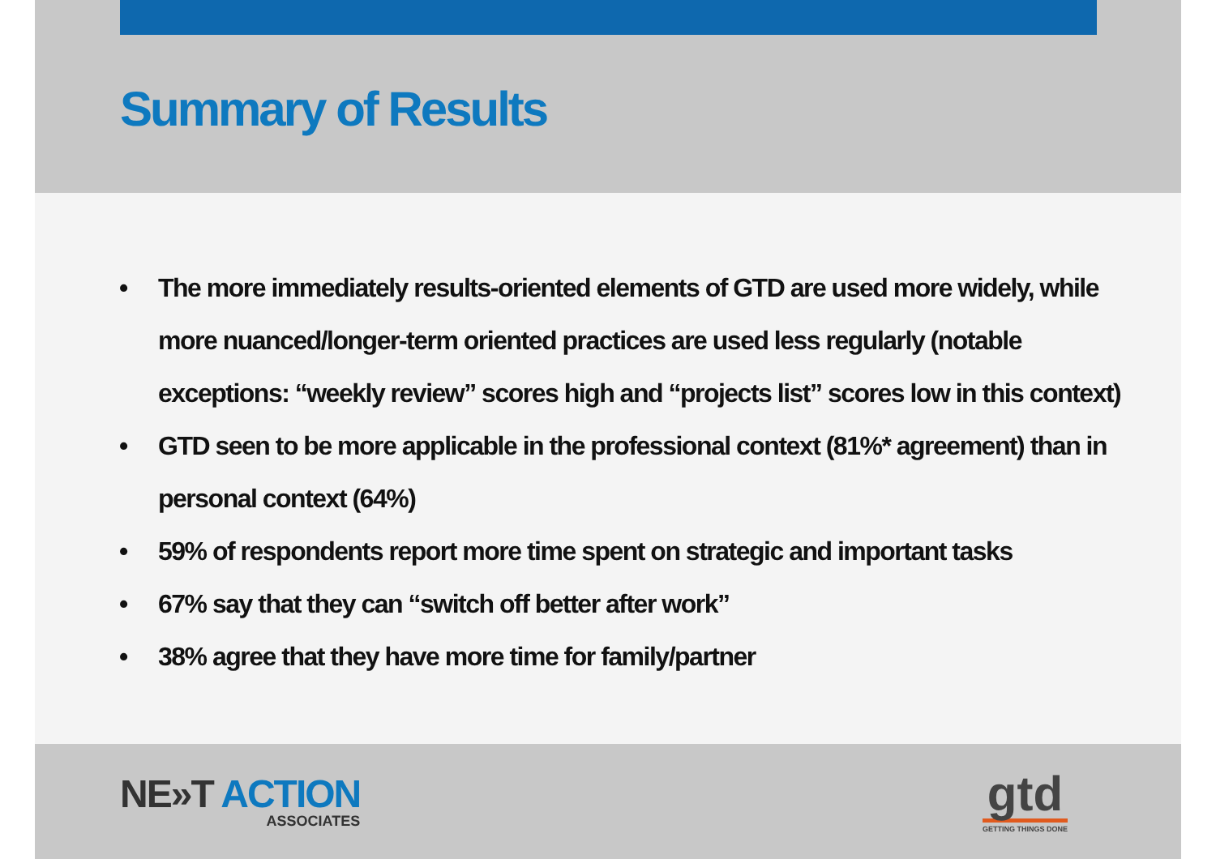Summary of Results
• The more immediately results-oriented elements of GTD are used more widely, while more nuanced/longer-term oriented practices are used less regularly (notable exceptions: “weekly review” scores high and “projects list” scores low in this context)
• GTD seen to be more applicable in the professional context (81%* agreement) than in personal context (64%)
• 59% of respondents report more time spent on strategic and important tasks
• 67% say that they can “switch off better after work”
• 38% agree that they have more time for family/partner
NE»T ACTION
ASSOCIATES
gtd
GETTING THINGS DONE